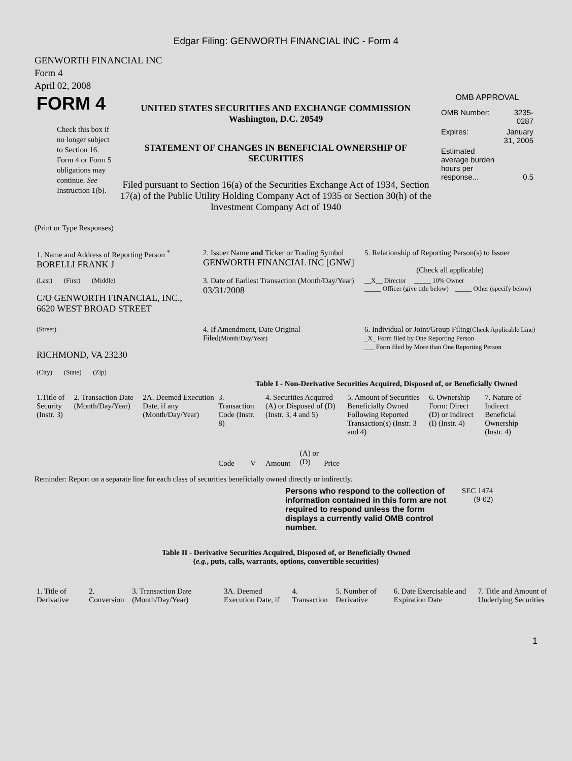Edgar Filing: GENWORTH FINANCIAL INC - Form 4
GENWORTH FINANCIAL INC
Form 4
April 02, 2008
| FORM 4 Check this box if no longer subject to Section 16. Form 4 or Form 5 obligations may continue. See Instruction 1(b). | UNITED STATES SECURITIES AND EXCHANGE COMMISSION Washington, D.C. 20549 STATEMENT OF CHANGES IN BENEFICIAL OWNERSHIP OF SECURITIES Filed pursuant to Section 16(a) of the Securities Exchange Act of 1934, Section 17(a) of the Public Utility Holding Company Act of 1935 or Section 30(h) of the Investment Company Act of 1940 | OMB APPROVAL / OMB Number: / 3235-0287 / / Expires: / January 31, 2005 / / Estimated average burden hours per response... / 0.5 / |
(Print or Type Responses)
| 1. Name and Address of Reporting Person <sup>*</sup> BORELLI FRANK J | 2. Issuer Name and Ticker or Trading Symbol GENWORTH FINANCIAL INC [GNW] | 5. Relationship of Reporting Person(s) to Issuer (Check all applicable) |
| (Last) (First) (Middle) C/O GENWORTH FINANCIAL, INC., 6620 WEST BROAD STREET | 3. Date of Earliest Transaction (Month/Day/Year) 03/31/2008 | __X__ Director _____ 10% Owner _____ Officer (give title below) _____ Other (specify below) |
| (Street) RICHMOND, VA 23230 (City) (State) (Zip) | 4. If Amendment, Date Original Filed (Month/Day/Year) | 6. Individual or Joint/Group Filing (Check Applicable Line) _X_ Form filed by One Reporting Person ___ Form filed by More than One Reporting Person |
Table I - Non-Derivative Securities Acquired, Disposed of, or Beneficially Owned
| 1.Title of Security (Instr. 3) | 2. Transaction Date (Month/Day/Year) | 2A. Deemed Execution Date, if any (Month/Day/Year) | 3. Transaction Code (Instr. 8) | | 4. Securities Acquired (A) or Disposed of (D) (Instr. 3, 4 and 5) | | | 5. Amount of Securities Beneficially Owned Following Reported Transaction(s) (Instr. 3 and 4) | 6. Ownership Form: Direct (D) or Indirect (I) (Instr. 4) | 7. Nature of Indirect Beneficial Ownership (Instr. 4) |
| --- | --- | --- | --- | --- | --- | --- | --- | --- | --- | --- |
| | | | Code | V | Amount | (A) or (D) | Price | | | |
Reminder: Report on a separate line for each class of securities beneficially owned directly or indirectly.
| Persons who respond to the collection of information contained in this form are not required to respond unless the form displays a currently valid OMB control number. | SEC 1474 (9-02) |
Table II - Derivative Securities Acquired, Disposed of, or Beneficially Owned
(e.g., puts, calls, warrants, options, convertible securities)
| 1. Title of Derivative | 2. Conversion | 3. Transaction Date (Month/Day/Year) | 3A. Deemed Execution Date, if | 4. Transaction | 5. Number of Derivative | 6. Date Exercisable and Expiration Date | 7. Title and Amount of Underlying Securities |
| --- | --- | --- | --- | --- | --- | --- | --- |
1